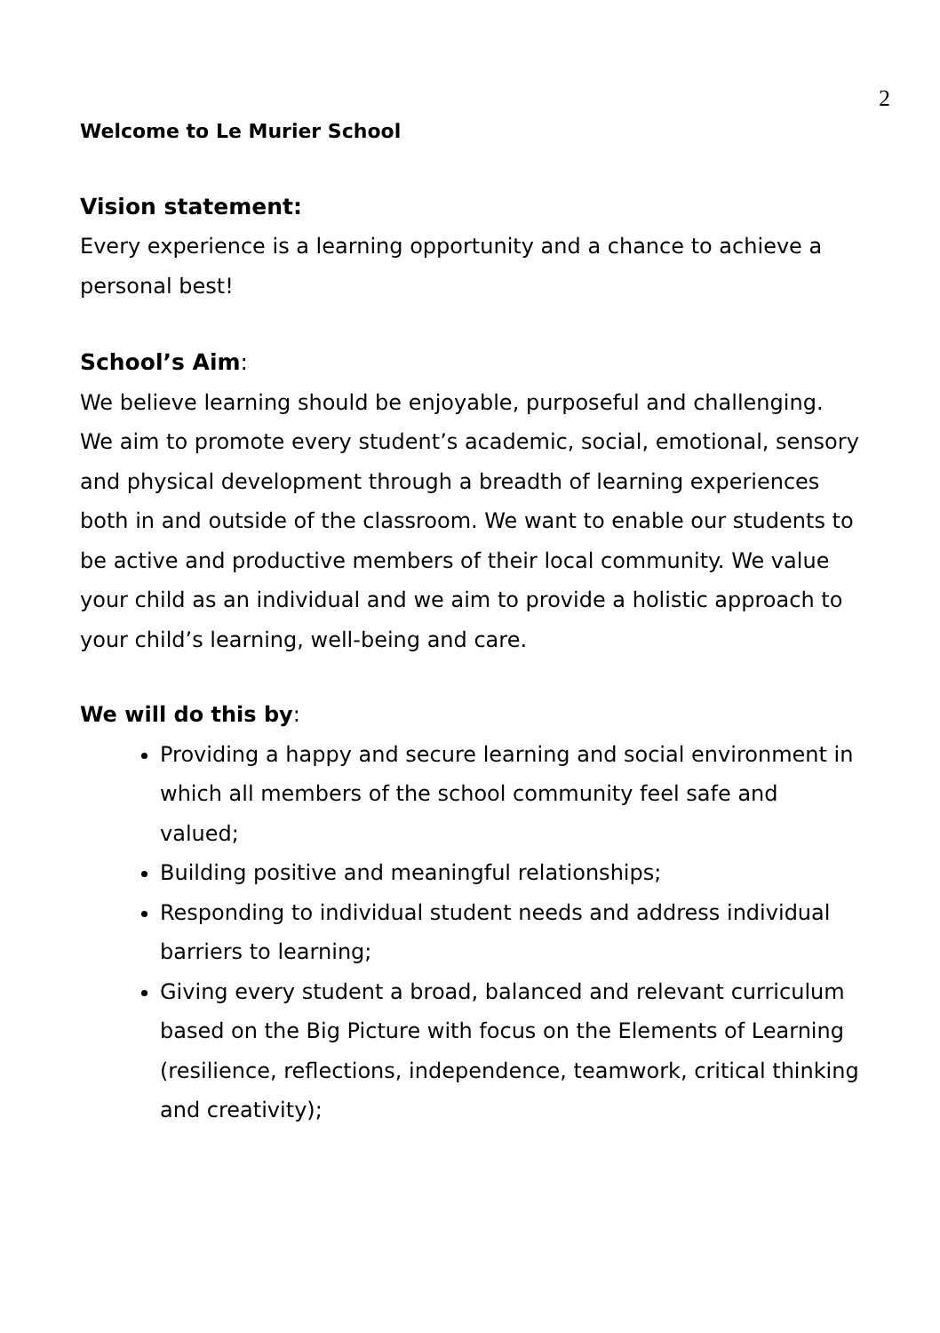2
Welcome to Le Murier School
Vision statement:
Every experience is a learning opportunity and a chance to achieve a personal best!
School’s Aim:
We believe learning should be enjoyable, purposeful and challenging. We aim to promote every student’s academic, social, emotional, sensory and physical development through a breadth of learning experiences both in and outside of the classroom. We want to enable our students to be active and productive members of their local community. We value your child as an individual and we aim to provide a holistic approach to your child’s learning, well-being and care.
We will do this by:
Providing a happy and secure learning and social environment in which all members of the school community feel safe and valued;
Building positive and meaningful relationships;
Responding to individual student needs and address individual barriers to learning;
Giving every student a broad, balanced and relevant curriculum based on the Big Picture with focus on the Elements of Learning (resilience, reflections, independence, teamwork, critical thinking and creativity);